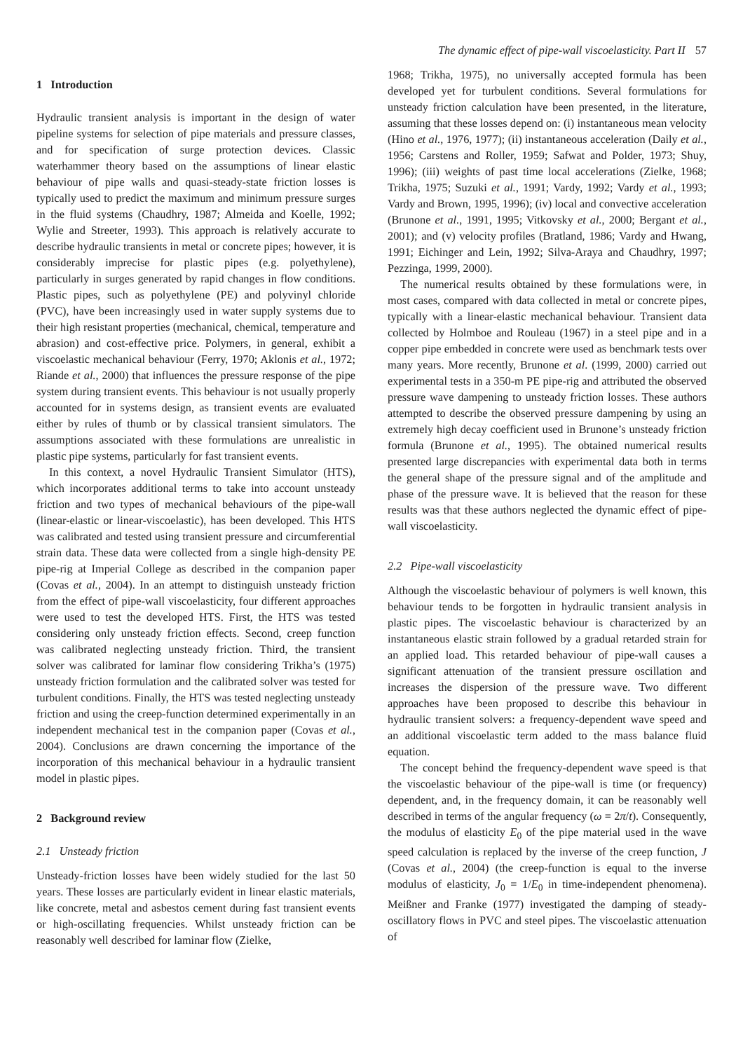The dynamic effect of pipe-wall viscoelasticity. Part II 57
1 Introduction
Hydraulic transient analysis is important in the design of water pipeline systems for selection of pipe materials and pressure classes, and for specification of surge protection devices. Classic waterhammer theory based on the assumptions of linear elastic behaviour of pipe walls and quasi-steady-state friction losses is typically used to predict the maximum and minimum pressure surges in the fluid systems (Chaudhry, 1987; Almeida and Koelle, 1992; Wylie and Streeter, 1993). This approach is relatively accurate to describe hydraulic transients in metal or concrete pipes; however, it is considerably imprecise for plastic pipes (e.g. polyethylene), particularly in surges generated by rapid changes in flow conditions. Plastic pipes, such as polyethylene (PE) and polyvinyl chloride (PVC), have been increasingly used in water supply systems due to their high resistant properties (mechanical, chemical, temperature and abrasion) and cost-effective price. Polymers, in general, exhibit a viscoelastic mechanical behaviour (Ferry, 1970; Aklonis et al., 1972; Riande et al., 2000) that influences the pressure response of the pipe system during transient events. This behaviour is not usually properly accounted for in systems design, as transient events are evaluated either by rules of thumb or by classical transient simulators. The assumptions associated with these formulations are unrealistic in plastic pipe systems, particularly for fast transient events.
In this context, a novel Hydraulic Transient Simulator (HTS), which incorporates additional terms to take into account unsteady friction and two types of mechanical behaviours of the pipe-wall (linear-elastic or linear-viscoelastic), has been developed. This HTS was calibrated and tested using transient pressure and circumferential strain data. These data were collected from a single high-density PE pipe-rig at Imperial College as described in the companion paper (Covas et al., 2004). In an attempt to distinguish unsteady friction from the effect of pipe-wall viscoelasticity, four different approaches were used to test the developed HTS. First, the HTS was tested considering only unsteady friction effects. Second, creep function was calibrated neglecting unsteady friction. Third, the transient solver was calibrated for laminar flow considering Trikha’s (1975) unsteady friction formulation and the calibrated solver was tested for turbulent conditions. Finally, the HTS was tested neglecting unsteady friction and using the creep-function determined experimentally in an independent mechanical test in the companion paper (Covas et al., 2004). Conclusions are drawn concerning the importance of the incorporation of this mechanical behaviour in a hydraulic transient model in plastic pipes.
2 Background review
2.1 Unsteady friction
Unsteady-friction losses have been widely studied for the last 50 years. These losses are particularly evident in linear elastic materials, like concrete, metal and asbestos cement during fast transient events or high-oscillating frequencies. Whilst unsteady friction can be reasonably well described for laminar flow (Zielke,
1968; Trikha, 1975), no universally accepted formula has been developed yet for turbulent conditions. Several formulations for unsteady friction calculation have been presented, in the literature, assuming that these losses depend on: (i) instantaneous mean velocity (Hino et al., 1976, 1977); (ii) instantaneous acceleration (Daily et al., 1956; Carstens and Roller, 1959; Safwat and Polder, 1973; Shuy, 1996); (iii) weights of past time local accelerations (Zielke, 1968; Trikha, 1975; Suzuki et al., 1991; Vardy, 1992; Vardy et al., 1993; Vardy and Brown, 1995, 1996); (iv) local and convective acceleration (Brunone et al., 1991, 1995; Vitkovsky et al., 2000; Bergant et al., 2001); and (v) velocity profiles (Bratland, 1986; Vardy and Hwang, 1991; Eichinger and Lein, 1992; Silva-Araya and Chaudhry, 1997; Pezzinga, 1999, 2000).
The numerical results obtained by these formulations were, in most cases, compared with data collected in metal or concrete pipes, typically with a linear-elastic mechanical behaviour. Transient data collected by Holmboe and Rouleau (1967) in a steel pipe and in a copper pipe embedded in concrete were used as benchmark tests over many years. More recently, Brunone et al. (1999, 2000) carried out experimental tests in a 350-m PE pipe-rig and attributed the observed pressure wave dampening to unsteady friction losses. These authors attempted to describe the observed pressure dampening by using an extremely high decay coefficient used in Brunone’s unsteady friction formula (Brunone et al., 1995). The obtained numerical results presented large discrepancies with experimental data both in terms the general shape of the pressure signal and of the amplitude and phase of the pressure wave. It is believed that the reason for these results was that these authors neglected the dynamic effect of pipe-wall viscoelasticity.
2.2 Pipe-wall viscoelasticity
Although the viscoelastic behaviour of polymers is well known, this behaviour tends to be forgotten in hydraulic transient analysis in plastic pipes. The viscoelastic behaviour is characterized by an instantaneous elastic strain followed by a gradual retarded strain for an applied load. This retarded behaviour of pipe-wall causes a significant attenuation of the transient pressure oscillation and increases the dispersion of the pressure wave. Two different approaches have been proposed to describe this behaviour in hydraulic transient solvers: a frequency-dependent wave speed and an additional viscoelastic term added to the mass balance fluid equation.
The concept behind the frequency-dependent wave speed is that the viscoelastic behaviour of the pipe-wall is time (or frequency) dependent, and, in the frequency domain, it can be reasonably well described in terms of the angular frequency (ω = 2π/t). Consequently, the modulus of elasticity E<sub>0</sub> of the pipe material used in the wave speed calculation is replaced by the inverse of the creep function, J (Covas et al., 2004) (the creep-function is equal to the inverse modulus of elasticity, J<sub>0</sub> = 1/E<sub>0</sub> in time-independent phenomena). Meißner and Franke (1977) investigated the damping of steady-oscillatory flows in PVC and steel pipes. The viscoelastic attenuation of